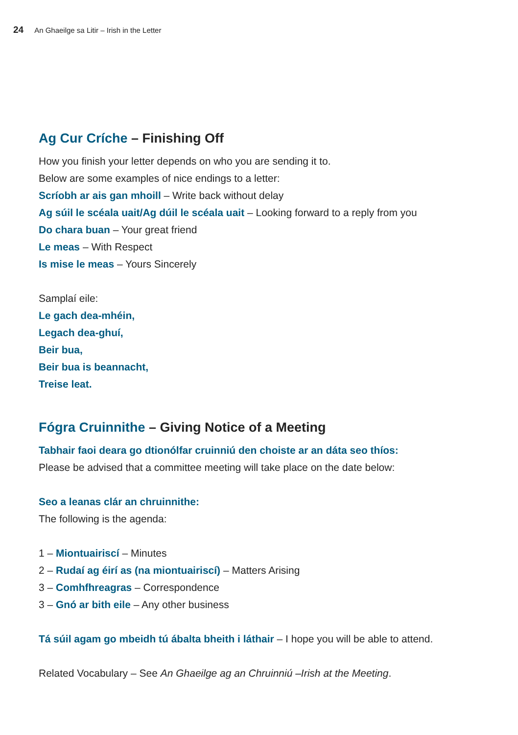24 An Ghaeilge sa Litir – Irish in the Letter
Ag Cur Críche – Finishing Off
How you finish your letter depends on who you are sending it to.
Below are some examples of nice endings to a letter:
Scríobh ar ais gan mhoill – Write back without delay
Ag súil le scéala uait/Ag dúil le scéala uait – Looking forward to a reply from you
Do chara buan – Your great friend
Le meas – With Respect
Is mise le meas – Yours Sincerely
Samplaí eile:
Le gach dea-mhéin,
Legach dea-ghuí,
Beir bua,
Beir bua is beannacht,
Treise leat.
Fógra Cruinnithe – Giving Notice of a Meeting
Tabhair faoi deara go dtionólfar cruinniú den choiste ar an dáta seo thíos:
Please be advised that a committee meeting will take place on the date below:
Seo a leanas clár an chruinnithe:
The following is the agenda:
1 – Miontuairiscí – Minutes
2 – Rudaí ag éirí as (na miontuairiscí) – Matters Arising
3 – Comhfhreagras – Correspondence
3 – Gnó ar bith eile – Any other business
Tá súil agam go mbeidh tú ábalta bheith i láthair – I hope you will be able to attend.
Related Vocabulary – See An Ghaeilge ag an Chruinniú –Irish at the Meeting.